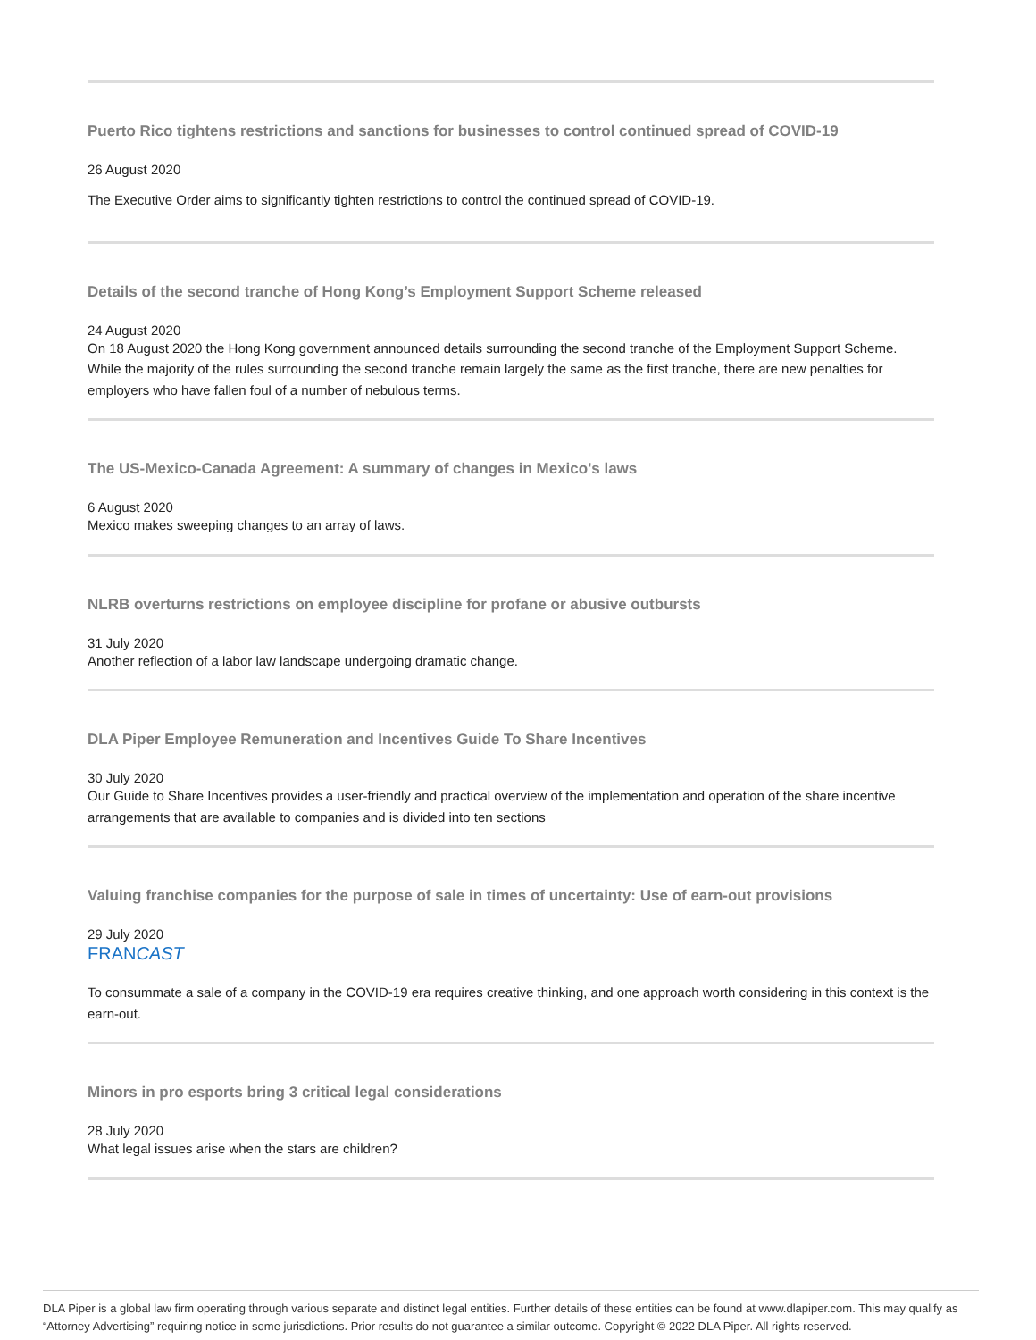Puerto Rico tightens restrictions and sanctions for businesses to control continued spread of COVID-19
26 August 2020
The Executive Order aims to significantly tighten restrictions to control the continued spread of COVID-19.
Details of the second tranche of Hong Kong’s Employment Support Scheme released
24 August 2020
On 18 August 2020 the Hong Kong government announced details surrounding the second tranche of the Employment Support Scheme. While the majority of the rules surrounding the second tranche remain largely the same as the first tranche, there are new penalties for employers who have fallen foul of a number of nebulous terms.
The US-Mexico-Canada Agreement: A summary of changes in Mexico's laws
6 August 2020
Mexico makes sweeping changes to an array of laws.
NLRB overturns restrictions on employee discipline for profane or abusive outbursts
31 July 2020
Another reflection of a labor law landscape undergoing dramatic change.
DLA Piper Employee Remuneration and Incentives Guide To Share Incentives
30 July 2020
Our Guide to Share Incentives provides a user-friendly and practical overview of the implementation and operation of the share incentive arrangements that are available to companies and is divided into ten sections
Valuing franchise companies for the purpose of sale in times of uncertainty: Use of earn-out provisions
29 July 2020
FRANCAST
To consummate a sale of a company in the COVID-19 era requires creative thinking, and one approach worth considering in this context is the earn-out.
Minors in pro esports bring 3 critical legal considerations
28 July 2020
What legal issues arise when the stars are children?
DLA Piper is a global law firm operating through various separate and distinct legal entities. Further details of these entities can be found at www.dlapiper.com. This may qualify as “Attorney Advertising” requiring notice in some jurisdictions. Prior results do not guarantee a similar outcome. Copyright © 2022 DLA Piper. All rights reserved.